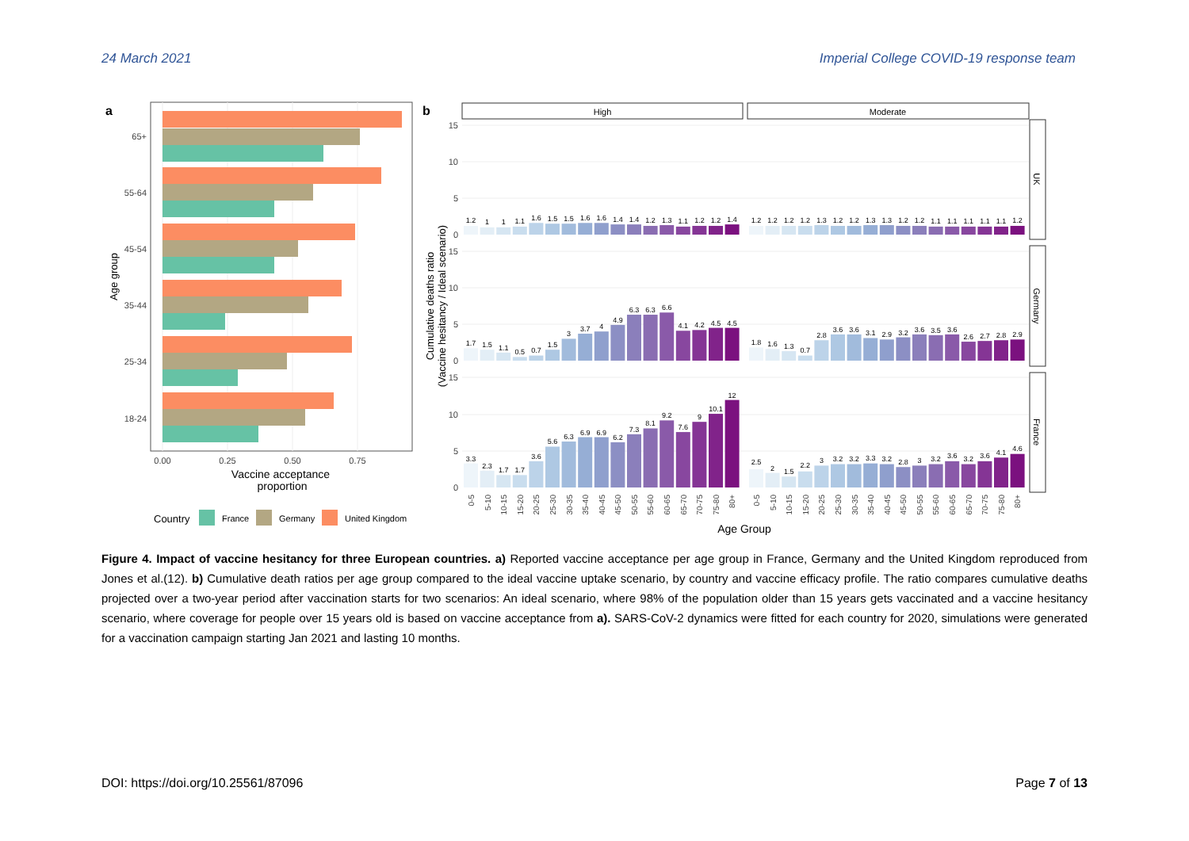24 March 2021 Imperial College COVID-19 response team
a
65+
55-64
45-54
35-44
25-34
18-24
Age group
0.00
0.25
0.50
0.75
Vaccine acceptance
proportion
Country
France
Germany
United Kingdom
b
High
Moderate
UK
Germany
France
15
10
5
0
15
10
5
0
15
10
5
0
Cumulative deaths ratio
(Vaccine hesitancy / Ideal scenario)
1.2
1
1
1.1
1.6
1.5
1.5
1.6
1.6
1.4
1.4
1.2
1.3
1.1
1.2
1.2
1.4
1.2
1.2
1.2
1.2
1.3
1.2
1.2
1.3
1.3
1.2
1.2
1.1
1.1
1.1
1.1
1.1
1.2
1.7
1.5
1.1
0.5
0.7
1.5
3
3.7
4
4.9
6.3
6.3
6.6
4.1
4.2
4.5
4.5
1.8
1.6
1.3
0.7
2.8
3.6
3.6
3.1
2.9
3.2
3.6
3.5
3.6
2.6
2.7
2.8
2.9
3.3
2.3
1.7
1.7
3.6
5.6
6.3
6.9
6.9
6.2
7.3
8.1
9.2
7.6
9
10.1
12
2.5
2
1.5
2.2
3
3.2
3.2
3.3
3.2
2.8
3
3.2
3.6
3.2
3.6
4.1
4.6
0-5
5-10
10-15
15-20
20-25
25-30
30-35
35-40
40-45
45-50
50-55
55-60
60-65
65-70
70-75
75-80
80+
0-5
5-10
10-15
15-20
20-25
25-30
30-35
35-40
40-45
45-50
50-55
55-60
60-65
65-70
70-75
75-80
80+
Age Group
Figure 4. Impact of vaccine hesitancy for three European countries. a) Reported vaccine acceptance per age group in France, Germany and the United Kingdom reproduced from Jones et al.(12). b) Cumulative death ratios per age group compared to the ideal vaccine uptake scenario, by country and vaccine efficacy profile. The ratio compares cumulative deaths projected over a two-year period after vaccination starts for two scenarios: An ideal scenario, where 98% of the population older than 15 years gets vaccinated and a vaccine hesitancy scenario, where coverage for people over 15 years old is based on vaccine acceptance from a). SARS-CoV-2 dynamics were fitted for each country for 2020, simulations were generated for a vaccination campaign starting Jan 2021 and lasting 10 months.
DOI: https://doi.org/10.25561/87096 Page 7 of 13